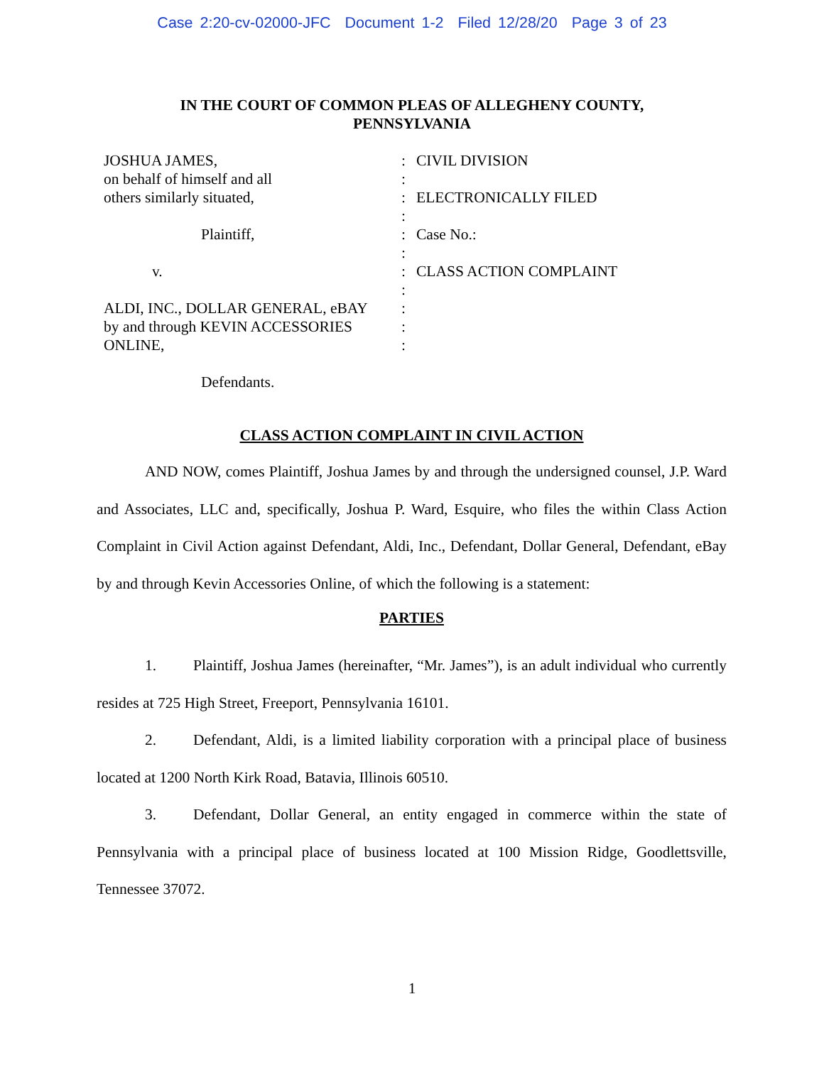Case 2:20-cv-02000-JFC Document 1-2 Filed 12/28/20 Page 3 of 23
IN THE COURT OF COMMON PLEAS OF ALLEGHENY COUNTY,
PENNSYLVANIA
| JOSHUA JAMES, | : | CIVIL DIVISION |
| on behalf of himself and all | : | |
| others similarly situated, | : | ELECTRONICALLY FILED |
| | : | |
| Plaintiff, | : | Case No.: |
| | : | |
| v. | : | CLASS ACTION COMPLAINT |
| | : | |
| ALDI, INC., DOLLAR GENERAL, eBAY | : | |
| by and through KEVIN ACCESSORIES | : | |
| ONLINE, | : | |
| Defendants. | | |
CLASS ACTION COMPLAINT IN CIVIL ACTION
AND NOW, comes Plaintiff, Joshua James by and through the undersigned counsel, J.P. Ward and Associates, LLC and, specifically, Joshua P. Ward, Esquire, who files the within Class Action Complaint in Civil Action against Defendant, Aldi, Inc., Defendant, Dollar General, Defendant, eBay by and through Kevin Accessories Online, of which the following is a statement:
PARTIES
1. Plaintiff, Joshua James (hereinafter, “Mr. James”), is an adult individual who currently resides at 725 High Street, Freeport, Pennsylvania 16101.
2. Defendant, Aldi, is a limited liability corporation with a principal place of business located at 1200 North Kirk Road, Batavia, Illinois 60510.
3. Defendant, Dollar General, an entity engaged in commerce within the state of Pennsylvania with a principal place of business located at 100 Mission Ridge, Goodlettsville, Tennessee 37072.
1